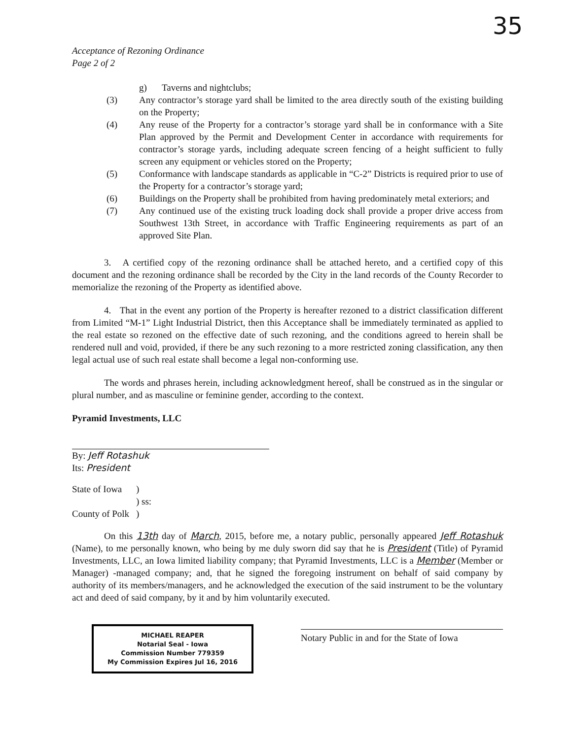Acceptance of Rezoning Ordinance
Page 2 of 2
35
g) Taverns and nightclubs;
(3) Any contractor’s storage yard shall be limited to the area directly south of the existing building on the Property;
(4) Any reuse of the Property for a contractor’s storage yard shall be in conformance with a Site Plan approved by the Permit and Development Center in accordance with requirements for contractor’s storage yards, including adequate screen fencing of a height sufficient to fully screen any equipment or vehicles stored on the Property;
(5) Conformance with landscape standards as applicable in “C-2” Districts is required prior to use of the Property for a contractor’s storage yard;
(6) Buildings on the Property shall be prohibited from having predominately metal exteriors; and
(7) Any continued use of the existing truck loading dock shall provide a proper drive access from Southwest 13th Street, in accordance with Traffic Engineering requirements as part of an approved Site Plan.
3. A certified copy of the rezoning ordinance shall be attached hereto, and a certified copy of this document and the rezoning ordinance shall be recorded by the City in the land records of the County Recorder to memorialize the rezoning of the Property as identified above.
4. That in the event any portion of the Property is hereafter rezoned to a district classification different from Limited “M-1” Light Industrial District, then this Acceptance shall be immediately terminated as applied to the real estate so rezoned on the effective date of such rezoning, and the conditions agreed to herein shall be rendered null and void, provided, if there be any such rezoning to a more restricted zoning classification, any then legal actual use of such real estate shall become a legal non-conforming use.
The words and phrases herein, including acknowledgment hereof, shall be construed as in the singular or plural number, and as masculine or feminine gender, according to the context.
Pyramid Investments, LLC
By: Jeff Rotashuk
Its: President
State of Iowa) ) ss: County of Polk)
On this 13th day of March, 2015, before me, a notary public, personally appeared Jeff Rotashuk (Name), to me personally known, who being by me duly sworn did say that he is President (Title) of Pyramid Investments, LLC, an Iowa limited liability company; that Pyramid Investments, LLC is a Member (Member or Manager) -managed company; and, that he signed the foregoing instrument on behalf of said company by authority of its members/managers, and he acknowledged the execution of the said instrument to be the voluntary act and deed of said company, by it and by him voluntarily executed.
MICHAEL REAPER
Notarial Seal - Iowa
Commission Number 779359
My Commission Expires Jul 16, 2016
Notary Public in and for the State of Iowa